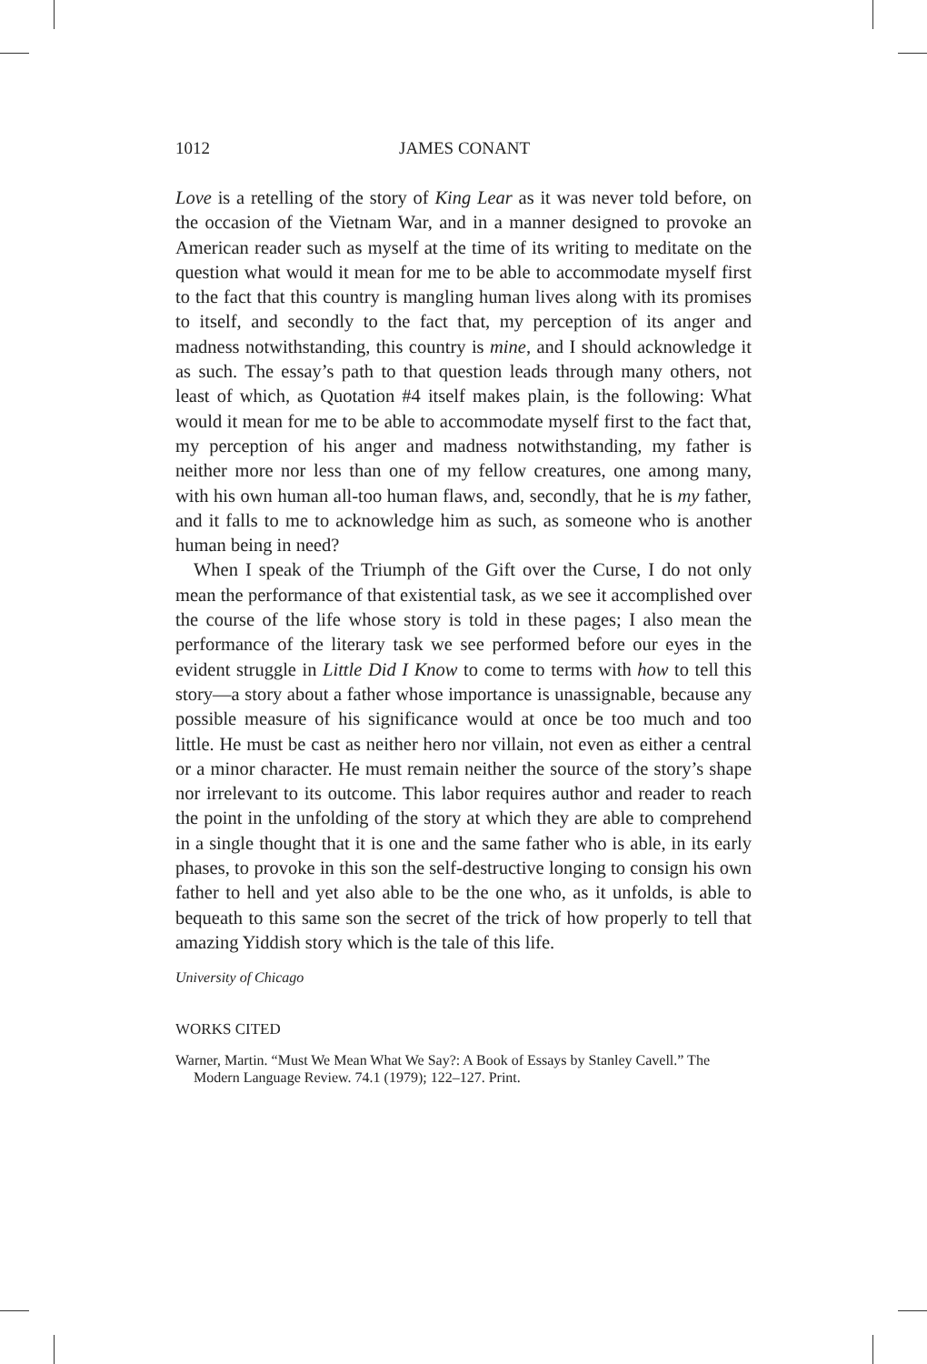1012 JAMES CONANT
Love is a retelling of the story of King Lear as it was never told before, on the occasion of the Vietnam War, and in a manner designed to provoke an American reader such as myself at the time of its writing to meditate on the question what would it mean for me to be able to accommodate myself first to the fact that this country is mangling human lives along with its promises to itself, and secondly to the fact that, my perception of its anger and madness notwithstanding, this country is mine, and I should acknowledge it as such. The essay’s path to that question leads through many others, not least of which, as Quotation #4 itself makes plain, is the following: What would it mean for me to be able to accommodate myself first to the fact that, my perception of his anger and madness notwithstanding, my father is neither more nor less than one of my fellow creatures, one among many, with his own human all-too human flaws, and, secondly, that he is my father, and it falls to me to acknowledge him as such, as someone who is another human being in need?
When I speak of the Triumph of the Gift over the Curse, I do not only mean the performance of that existential task, as we see it accomplished over the course of the life whose story is told in these pages; I also mean the performance of the literary task we see performed before our eyes in the evident struggle in Little Did I Know to come to terms with how to tell this story—a story about a father whose importance is unassignable, because any possible measure of his significance would at once be too much and too little. He must be cast as neither hero nor villain, not even as either a central or a minor character. He must remain neither the source of the story’s shape nor irrelevant to its outcome. This labor requires author and reader to reach the point in the unfolding of the story at which they are able to comprehend in a single thought that it is one and the same father who is able, in its early phases, to provoke in this son the self-destructive longing to consign his own father to hell and yet also able to be the one who, as it unfolds, is able to bequeath to this same son the secret of the trick of how properly to tell that amazing Yiddish story which is the tale of this life.
University of Chicago
WORKS CITED
Warner, Martin. “Must We Mean What We Say?: A Book of Essays by Stanley Cavell.” The Modern Language Review. 74.1 (1979); 122–127. Print.